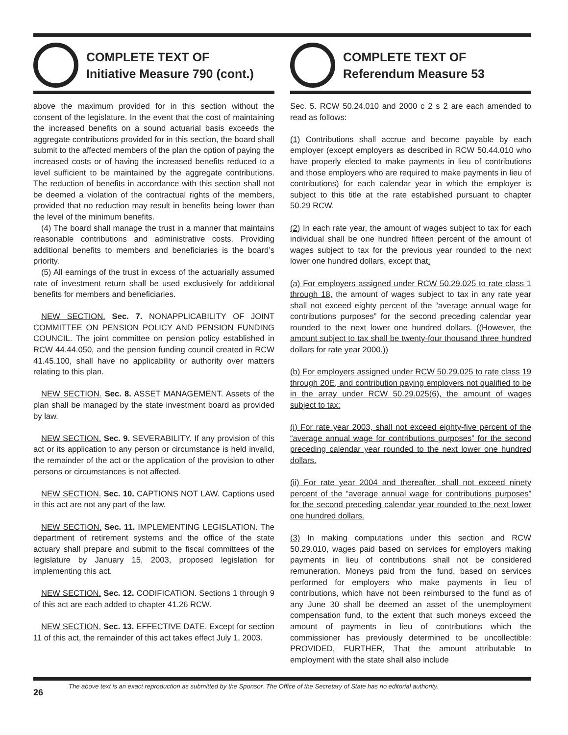COMPLETE TEXT OF
Initiative Measure 790 (cont.)
above the maximum provided for in this section without the consent of the legislature. In the event that the cost of maintaining the increased benefits on a sound actuarial basis exceeds the aggregate contributions provided for in this section, the board shall submit to the affected members of the plan the option of paying the increased costs or of having the increased benefits reduced to a level sufficient to be maintained by the aggregate contributions. The reduction of benefits in accordance with this section shall not be deemed a violation of the contractual rights of the members, provided that no reduction may result in benefits being lower than the level of the minimum benefits.
(4) The board shall manage the trust in a manner that maintains reasonable contributions and administrative costs. Providing additional benefits to members and beneficiaries is the board’s priority.
(5) All earnings of the trust in excess of the actuarially assumed rate of investment return shall be used exclusively for additional benefits for members and beneficiaries.
NEW SECTION. Sec. 7. NONAPPLICABILITY OF JOINT COMMITTEE ON PENSION POLICY AND PENSION FUNDING COUNCIL. The joint committee on pension policy established in RCW 44.44.050, and the pension funding council created in RCW 41.45.100, shall have no applicability or authority over matters relating to this plan.
NEW SECTION. Sec. 8. ASSET MANAGEMENT. Assets of the plan shall be managed by the state investment board as provided by law.
NEW SECTION. Sec. 9. SEVERABILITY. If any provision of this act or its application to any person or circumstance is held invalid, the remainder of the act or the application of the provision to other persons or circumstances is not affected.
NEW SECTION. Sec. 10. CAPTIONS NOT LAW. Captions used in this act are not any part of the law.
NEW SECTION. Sec. 11. IMPLEMENTING LEGISLATION. The department of retirement systems and the office of the state actuary shall prepare and submit to the fiscal committees of the legislature by January 15, 2003, proposed legislation for implementing this act.
NEW SECTION. Sec. 12. CODIFICATION. Sections 1 through 9 of this act are each added to chapter 41.26 RCW.
NEW SECTION. Sec. 13. EFFECTIVE DATE. Except for section 11 of this act, the remainder of this act takes effect July 1, 2003.
COMPLETE TEXT OF
Referendum Measure 53
Sec. 5. RCW 50.24.010 and 2000 c 2 s 2 are each amended to read as follows:
(1) Contributions shall accrue and become payable by each employer (except employers as described in RCW 50.44.010 who have properly elected to make payments in lieu of contributions and those employers who are required to make payments in lieu of contributions) for each calendar year in which the employer is subject to this title at the rate established pursuant to chapter 50.29 RCW.
(2) In each rate year, the amount of wages subject to tax for each individual shall be one hundred fifteen percent of the amount of wages subject to tax for the previous year rounded to the next lower one hundred dollars, except that:
(a) For employers assigned under RCW 50.29.025 to rate class 1 through 18, the amount of wages subject to tax in any rate year shall not exceed eighty percent of the “average annual wage for contributions purposes” for the second preceding calendar year rounded to the next lower one hundred dollars. ((However, the amount subject to tax shall be twenty-four thousand three hundred dollars for rate year 2000.))
(b) For employers assigned under RCW 50.29.025 to rate class 19 through 20E, and contribution paying employers not qualified to be in the array under RCW 50.29.025(6), the amount of wages subject to tax:
(i) For rate year 2003, shall not exceed eighty-five percent of the “average annual wage for contributions purposes” for the second preceding calendar year rounded to the next lower one hundred dollars.
(ii) For rate year 2004 and thereafter, shall not exceed ninety percent of the “average annual wage for contributions purposes” for the second preceding calendar year rounded to the next lower one hundred dollars.
(3) In making computations under this section and RCW 50.29.010, wages paid based on services for employers making payments in lieu of contributions shall not be considered remuneration. Moneys paid from the fund, based on services performed for employers who make payments in lieu of contributions, which have not been reimbursed to the fund as of any June 30 shall be deemed an asset of the unemployment compensation fund, to the extent that such moneys exceed the amount of payments in lieu of contributions which the commissioner has previously determined to be uncollectible: PROVIDED, FURTHER, That the amount attributable to employment with the state shall also include
26 The above text is an exact reproduction as submitted by the Sponsor. The Office of the Secretary of State has no editorial authority.